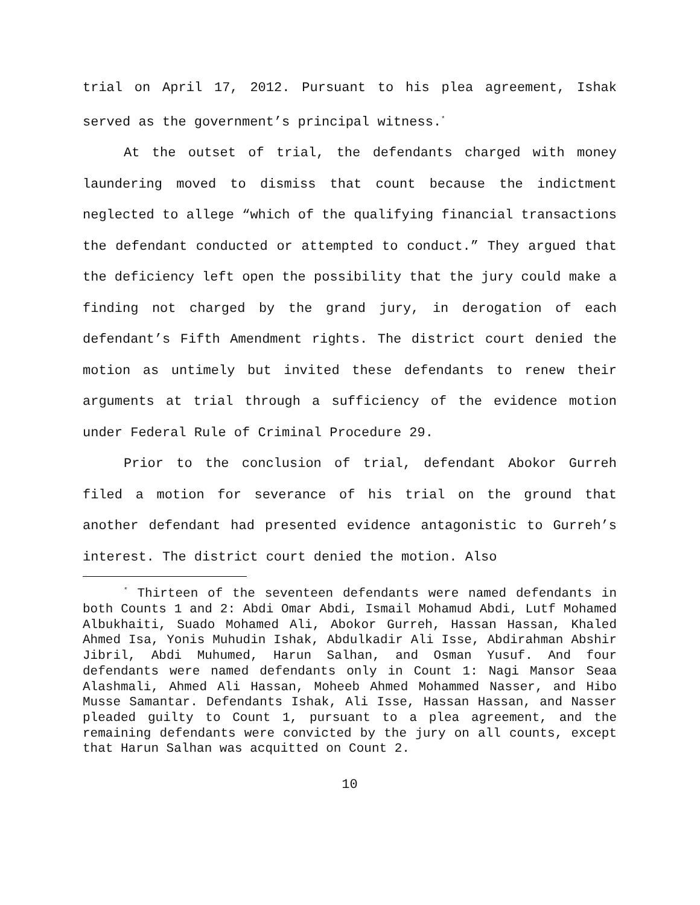trial on April 17, 2012. Pursuant to his plea agreement, Ishak served as the government’s principal witness.<sup>*</sup>
At the outset of trial, the defendants charged with money laundering moved to dismiss that count because the indictment neglected to allege “which of the qualifying financial transactions the defendant conducted or attempted to conduct.” They argued that the deficiency left open the possibility that the jury could make a finding not charged by the grand jury, in derogation of each defendant’s Fifth Amendment rights. The district court denied the motion as untimely but invited these defendants to renew their arguments at trial through a sufficiency of the evidence motion under Federal Rule of Criminal Procedure 29.
Prior to the conclusion of trial, defendant Abokor Gurreh filed a motion for severance of his trial on the ground that another defendant had presented evidence antagonistic to Gurreh’s interest. The district court denied the motion. Also
<sup>*</sup> Thirteen of the seventeen defendants were named defendants in both Counts 1 and 2: Abdi Omar Abdi, Ismail Mohamud Abdi, Lutf Mohamed Albukhaiti, Suado Mohamed Ali, Abokor Gurreh, Hassan Hassan, Khaled Ahmed Isa, Yonis Muhudin Ishak, Abdulkadir Ali Isse, Abdirahman Abshir Jibril, Abdi Muhumed, Harun Salhan, and Osman Yusuf. And four defendants were named defendants only in Count 1: Nagi Mansor Seaa Alashmali, Ahmed Ali Hassan, Moheeb Ahmed Mohammed Nasser, and Hibo Musse Samantar. Defendants Ishak, Ali Isse, Hassan Hassan, and Nasser pleaded guilty to Count 1, pursuant to a plea agreement, and the remaining defendants were convicted by the jury on all counts, except that Harun Salhan was acquitted on Count 2.
10